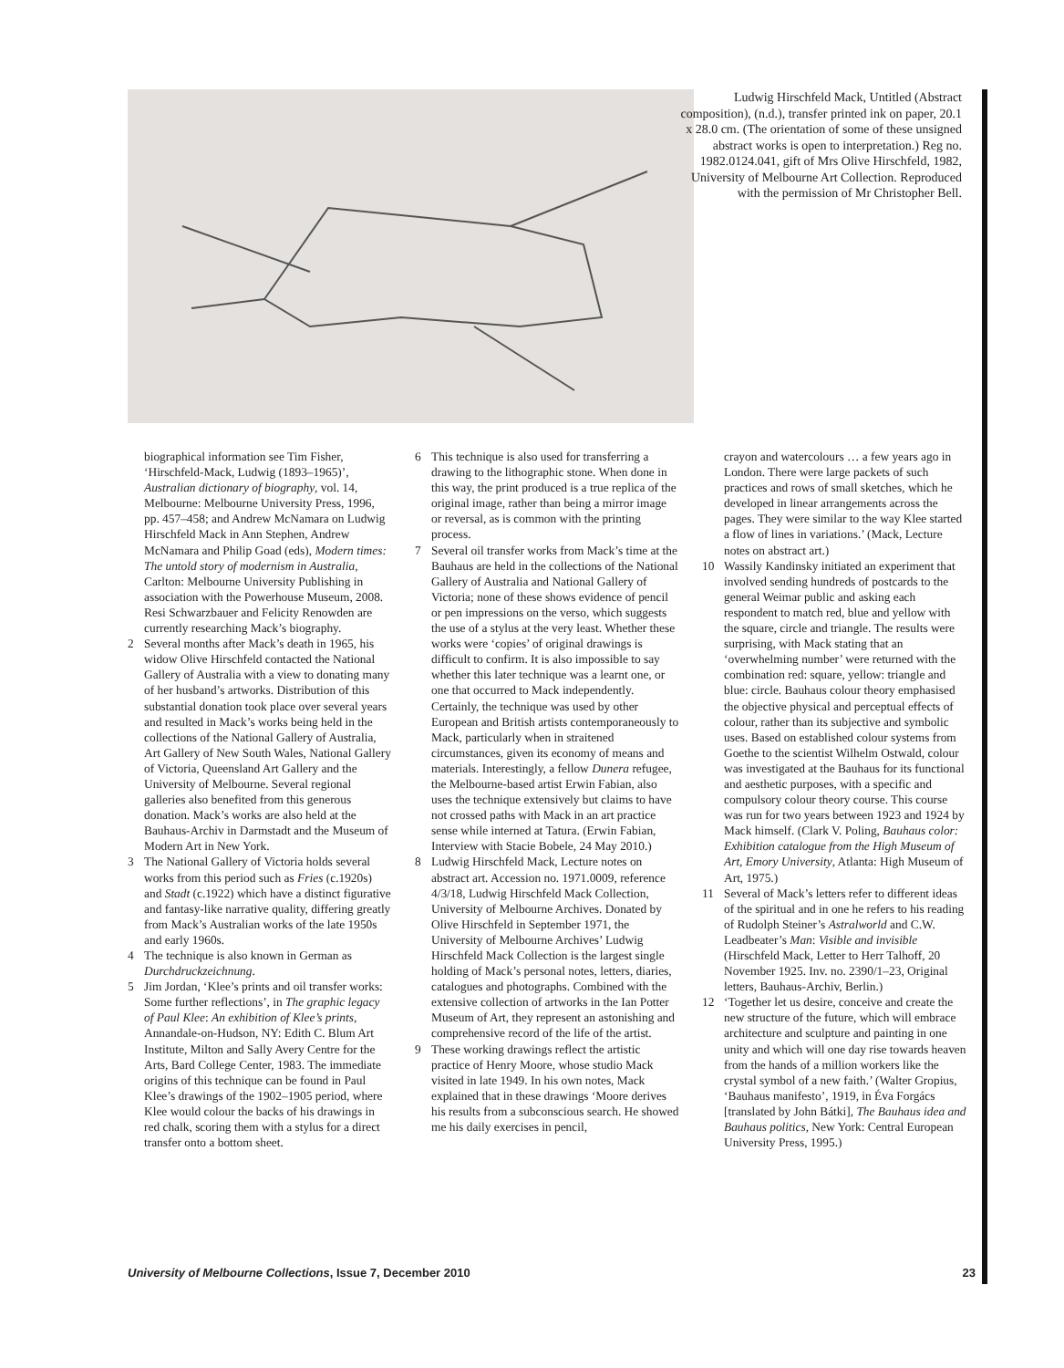Ludwig Hirschfeld Mack, Untitled (Abstract composition), (n.d.), transfer printed ink on paper, 20.1 x 28.0 cm. (The orientation of some of these unsigned abstract works is open to interpretation.) Reg no. 1982.0124.041, gift of Mrs Olive Hirschfeld, 1982, University of Melbourne Art Collection. Reproduced with the permission of Mr Christopher Bell.
biographical information see Tim Fisher, ‘Hirschfeld-Mack, Ludwig (1893–1965)’, Australian dictionary of biography, vol. 14, Melbourne: Melbourne University Press, 1996, pp. 457–458; and Andrew McNamara on Ludwig Hirschfeld Mack in Ann Stephen, Andrew McNamara and Philip Goad (eds), Modern times: The untold story of modernism in Australia, Carlton: Melbourne University Publishing in association with the Powerhouse Museum, 2008. Resi Schwarzbauer and Felicity Renowden are currently researching Mack’s biography.
2 Several months after Mack’s death in 1965, his widow Olive Hirschfeld contacted the National Gallery of Australia with a view to donating many of her husband’s artworks. Distribution of this substantial donation took place over several years and resulted in Mack’s works being held in the collections of the National Gallery of Australia, Art Gallery of New South Wales, National Gallery of Victoria, Queensland Art Gallery and the University of Melbourne. Several regional galleries also benefited from this generous donation. Mack’s works are also held at the Bauhaus-Archiv in Darmstadt and the Museum of Modern Art in New York.
3 The National Gallery of Victoria holds several works from this period such as Fries (c.1920s) and Stadt (c.1922) which have a distinct figurative and fantasy-like narrative quality, differing greatly from Mack’s Australian works of the late 1950s and early 1960s.
4 The technique is also known in German as Durchdruckzeichnung.
5 Jim Jordan, ‘Klee’s prints and oil transfer works: Some further reflections’, in The graphic legacy of Paul Klee: An exhibition of Klee’s prints, Annandale-on-Hudson, NY: Edith C. Blum Art Institute, Milton and Sally Avery Centre for the Arts, Bard College Center, 1983. The immediate origins of this technique can be found in Paul Klee’s drawings of the 1902–1905 period, where Klee would colour the backs of his drawings in red chalk, scoring them with a stylus for a direct transfer onto a bottom sheet.
6 This technique is also used for transferring a drawing to the lithographic stone. When done in this way, the print produced is a true replica of the original image, rather than being a mirror image or reversal, as is common with the printing process.
7 Several oil transfer works from Mack’s time at the Bauhaus are held in the collections of the National Gallery of Australia and National Gallery of Victoria; none of these shows evidence of pencil or pen impressions on the verso, which suggests the use of a stylus at the very least. Whether these works were ‘copies’ of original drawings is difficult to confirm. It is also impossible to say whether this later technique was a learnt one, or one that occurred to Mack independently. Certainly, the technique was used by other European and British artists contemporaneously to Mack, particularly when in straitened circumstances, given its economy of means and materials. Interestingly, a fellow Dunera refugee, the Melbourne-based artist Erwin Fabian, also uses the technique extensively but claims to have not crossed paths with Mack in an art practice sense while interned at Tatura. (Erwin Fabian, Interview with Stacie Bobele, 24 May 2010.)
8 Ludwig Hirschfeld Mack, Lecture notes on abstract art. Accession no. 1971.0009, reference 4/3/18, Ludwig Hirschfeld Mack Collection, University of Melbourne Archives. Donated by Olive Hirschfeld in September 1971, the University of Melbourne Archives’ Ludwig Hirschfeld Mack Collection is the largest single holding of Mack’s personal notes, letters, diaries, catalogues and photographs. Combined with the extensive collection of artworks in the Ian Potter Museum of Art, they represent an astonishing and comprehensive record of the life of the artist.
9 These working drawings reflect the artistic practice of Henry Moore, whose studio Mack visited in late 1949. In his own notes, Mack explained that in these drawings ‘Moore derives his results from a subconscious search. He showed me his daily exercises in pencil,
crayon and watercolours … a few years ago in London. There were large packets of such practices and rows of small sketches, which he developed in linear arrangements across the pages. They were similar to the way Klee started a flow of lines in variations.’ (Mack, Lecture notes on abstract art.)
10 Wassily Kandinsky initiated an experiment that involved sending hundreds of postcards to the general Weimar public and asking each respondent to match red, blue and yellow with the square, circle and triangle. The results were surprising, with Mack stating that an ‘overwhelming number’ were returned with the combination red: square, yellow: triangle and blue: circle. Bauhaus colour theory emphasised the objective physical and perceptual effects of colour, rather than its subjective and symbolic uses. Based on established colour systems from Goethe to the scientist Wilhelm Ostwald, colour was investigated at the Bauhaus for its functional and aesthetic purposes, with a specific and compulsory colour theory course. This course was run for two years between 1923 and 1924 by Mack himself. (Clark V. Poling, Bauhaus color: Exhibition catalogue from the High Museum of Art, Emory University, Atlanta: High Museum of Art, 1975.)
11 Several of Mack’s letters refer to different ideas of the spiritual and in one he refers to his reading of Rudolph Steiner’s Astralworld and C.W. Leadbeater’s Man: Visible and invisible (Hirschfeld Mack, Letter to Herr Talhoff, 20 November 1925. Inv. no. 2390/1–23, Original letters, Bauhaus-Archiv, Berlin.)
12 ‘Together let us desire, conceive and create the new structure of the future, which will embrace architecture and sculpture and painting in one unity and which will one day rise towards heaven from the hands of a million workers like the crystal symbol of a new faith.’ (Walter Gropius, ‘Bauhaus manifesto’, 1919, in Éva Forgács [translated by John Bátki], The Bauhaus idea and Bauhaus politics, New York: Central European University Press, 1995.)
University of Melbourne Collections, Issue 7, December 2010 23